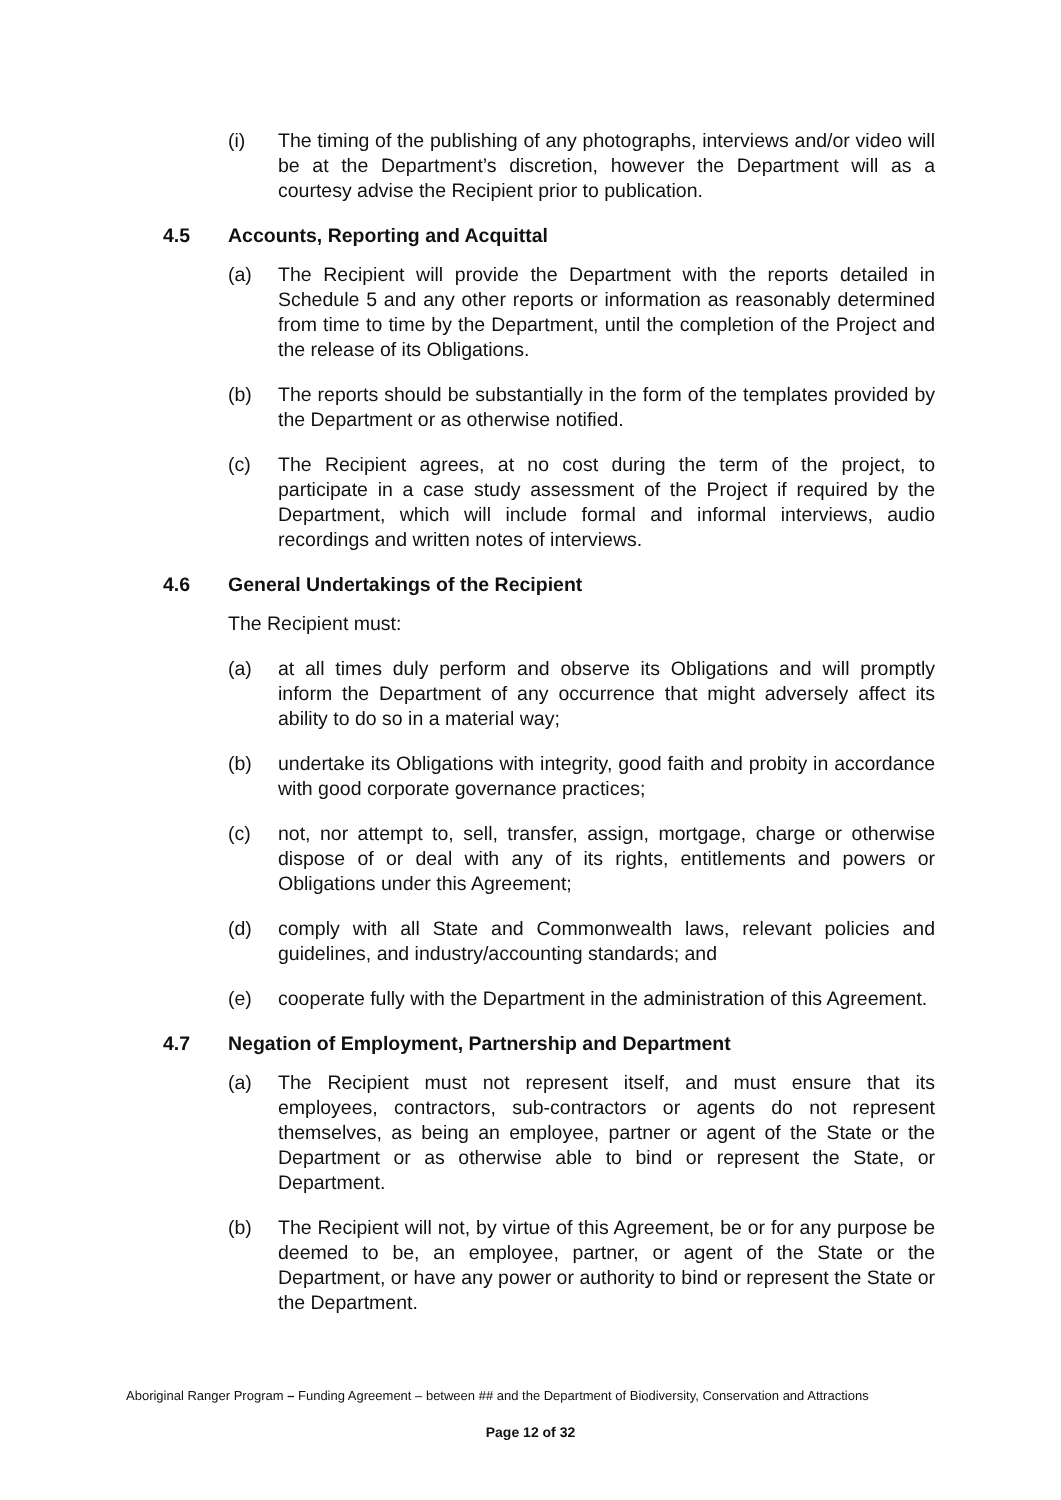(i) The timing of the publishing of any photographs, interviews and/or video will be at the Department’s discretion, however the Department will as a courtesy advise the Recipient prior to publication.
4.5 Accounts, Reporting and Acquittal
(a) The Recipient will provide the Department with the reports detailed in Schedule 5 and any other reports or information as reasonably determined from time to time by the Department, until the completion of the Project and the release of its Obligations.
(b) The reports should be substantially in the form of the templates provided by the Department or as otherwise notified.
(c) The Recipient agrees, at no cost during the term of the project, to participate in a case study assessment of the Project if required by the Department, which will include formal and informal interviews, audio recordings and written notes of interviews.
4.6 General Undertakings of the Recipient
The Recipient must:
(a) at all times duly perform and observe its Obligations and will promptly inform the Department of any occurrence that might adversely affect its ability to do so in a material way;
(b) undertake its Obligations with integrity, good faith and probity in accordance with good corporate governance practices;
(c) not, nor attempt to, sell, transfer, assign, mortgage, charge or otherwise dispose of or deal with any of its rights, entitlements and powers or Obligations under this Agreement;
(d) comply with all State and Commonwealth laws, relevant policies and guidelines, and industry/accounting standards; and
(e) cooperate fully with the Department in the administration of this Agreement.
4.7 Negation of Employment, Partnership and Department
(a) The Recipient must not represent itself, and must ensure that its employees, contractors, sub-contractors or agents do not represent themselves, as being an employee, partner or agent of the State or the Department or as otherwise able to bind or represent the State, or Department.
(b) The Recipient will not, by virtue of this Agreement, be or for any purpose be deemed to be, an employee, partner, or agent of the State or the Department, or have any power or authority to bind or represent the State or the Department.
Aboriginal Ranger Program – Funding Agreement – between ## and the Department of Biodiversity, Conservation and Attractions
Page 12 of 32